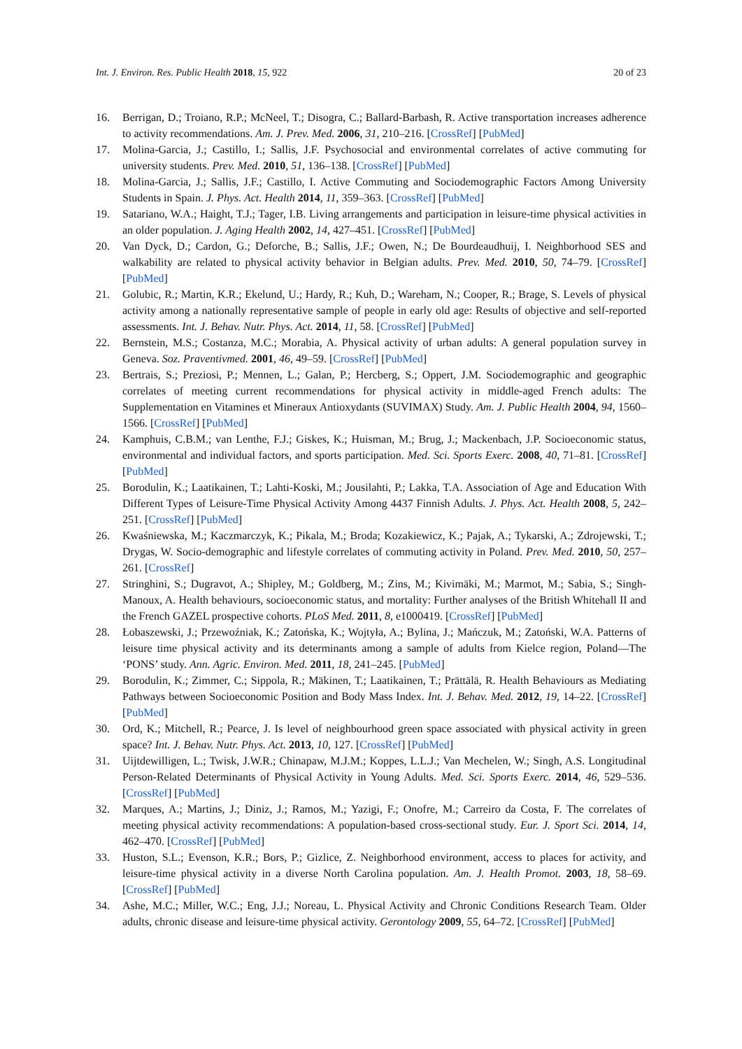Int. J. Environ. Res. Public Health 2018, 15, 922 20 of 23
16. Berrigan, D.; Troiano, R.P.; McNeel, T.; Disogra, C.; Ballard-Barbash, R. Active transportation increases adherence to activity recommendations. Am. J. Prev. Med. 2006, 31, 210–216. [CrossRef] [PubMed]
17. Molina-Garcia, J.; Castillo, I.; Sallis, J.F. Psychosocial and environmental correlates of active commuting for university students. Prev. Med. 2010, 51, 136–138. [CrossRef] [PubMed]
18. Molina-Garcia, J.; Sallis, J.F.; Castillo, I. Active Commuting and Sociodemographic Factors Among University Students in Spain. J. Phys. Act. Health 2014, 11, 359–363. [CrossRef] [PubMed]
19. Satariano, W.A.; Haight, T.J.; Tager, I.B. Living arrangements and participation in leisure-time physical activities in an older population. J. Aging Health 2002, 14, 427–451. [CrossRef] [PubMed]
20. Van Dyck, D.; Cardon, G.; Deforche, B.; Sallis, J.F.; Owen, N.; De Bourdeaudhuij, I. Neighborhood SES and walkability are related to physical activity behavior in Belgian adults. Prev. Med. 2010, 50, 74–79. [CrossRef] [PubMed]
21. Golubic, R.; Martin, K.R.; Ekelund, U.; Hardy, R.; Kuh, D.; Wareham, N.; Cooper, R.; Brage, S. Levels of physical activity among a nationally representative sample of people in early old age: Results of objective and self-reported assessments. Int. J. Behav. Nutr. Phys. Act. 2014, 11, 58. [CrossRef] [PubMed]
22. Bernstein, M.S.; Costanza, M.C.; Morabia, A. Physical activity of urban adults: A general population survey in Geneva. Soz. Praventivmed. 2001, 46, 49–59. [CrossRef] [PubMed]
23. Bertrais, S.; Preziosi, P.; Mennen, L.; Galan, P.; Hercberg, S.; Oppert, J.M. Sociodemographic and geographic correlates of meeting current recommendations for physical activity in middle-aged French adults: The Supplementation en Vitamines et Mineraux Antioxydants (SUVIMAX) Study. Am. J. Public Health 2004, 94, 1560–1566. [CrossRef] [PubMed]
24. Kamphuis, C.B.M.; van Lenthe, F.J.; Giskes, K.; Huisman, M.; Brug, J.; Mackenbach, J.P. Socioeconomic status, environmental and individual factors, and sports participation. Med. Sci. Sports Exerc. 2008, 40, 71–81. [CrossRef] [PubMed]
25. Borodulin, K.; Laatikainen, T.; Lahti-Koski, M.; Jousilahti, P.; Lakka, T.A. Association of Age and Education With Different Types of Leisure-Time Physical Activity Among 4437 Finnish Adults. J. Phys. Act. Health 2008, 5, 242–251. [CrossRef] [PubMed]
26. Kwaśniewska, M.; Kaczmarczyk, K.; Pikala, M.; Broda; Kozakiewicz, K.; Pajak, A.; Tykarski, A.; Zdrojewski, T.; Drygas, W. Socio-demographic and lifestyle correlates of commuting activity in Poland. Prev. Med. 2010, 50, 257–261. [CrossRef]
27. Stringhini, S.; Dugravot, A.; Shipley, M.; Goldberg, M.; Zins, M.; Kivimäki, M.; Marmot, M.; Sabia, S.; Singh-Manoux, A. Health behaviours, socioeconomic status, and mortality: Further analyses of the British Whitehall II and the French GAZEL prospective cohorts. PLoS Med. 2011, 8, e1000419. [CrossRef] [PubMed]
28. Łobaszewski, J.; Przewoźniak, K.; Zatońska, K.; Wojtyła, A.; Bylina, J.; Mańczuk, M.; Zatoński, W.A. Patterns of leisure time physical activity and its determinants among a sample of adults from Kielce region, Poland—The ‘PONS’ study. Ann. Agric. Environ. Med. 2011, 18, 241–245. [PubMed]
29. Borodulin, K.; Zimmer, C.; Sippola, R.; Mäkinen, T.; Laatikainen, T.; Prättälä, R. Health Behaviours as Mediating Pathways between Socioeconomic Position and Body Mass Index. Int. J. Behav. Med. 2012, 19, 14–22. [CrossRef] [PubMed]
30. Ord, K.; Mitchell, R.; Pearce, J. Is level of neighbourhood green space associated with physical activity in green space? Int. J. Behav. Nutr. Phys. Act. 2013, 10, 127. [CrossRef] [PubMed]
31. Uijtdewilligen, L.; Twisk, J.W.R.; Chinapaw, M.J.M.; Koppes, L.L.J.; Van Mechelen, W.; Singh, A.S. Longitudinal Person-Related Determinants of Physical Activity in Young Adults. Med. Sci. Sports Exerc. 2014, 46, 529–536. [CrossRef] [PubMed]
32. Marques, A.; Martins, J.; Diniz, J.; Ramos, M.; Yazigi, F.; Onofre, M.; Carreiro da Costa, F. The correlates of meeting physical activity recommendations: A population-based cross-sectional study. Eur. J. Sport Sci. 2014, 14, 462–470. [CrossRef] [PubMed]
33. Huston, S.L.; Evenson, K.R.; Bors, P.; Gizlice, Z. Neighborhood environment, access to places for activity, and leisure-time physical activity in a diverse North Carolina population. Am. J. Health Promot. 2003, 18, 58–69. [CrossRef] [PubMed]
34. Ashe, M.C.; Miller, W.C.; Eng, J.J.; Noreau, L. Physical Activity and Chronic Conditions Research Team. Older adults, chronic disease and leisure-time physical activity. Gerontology 2009, 55, 64–72. [CrossRef] [PubMed]